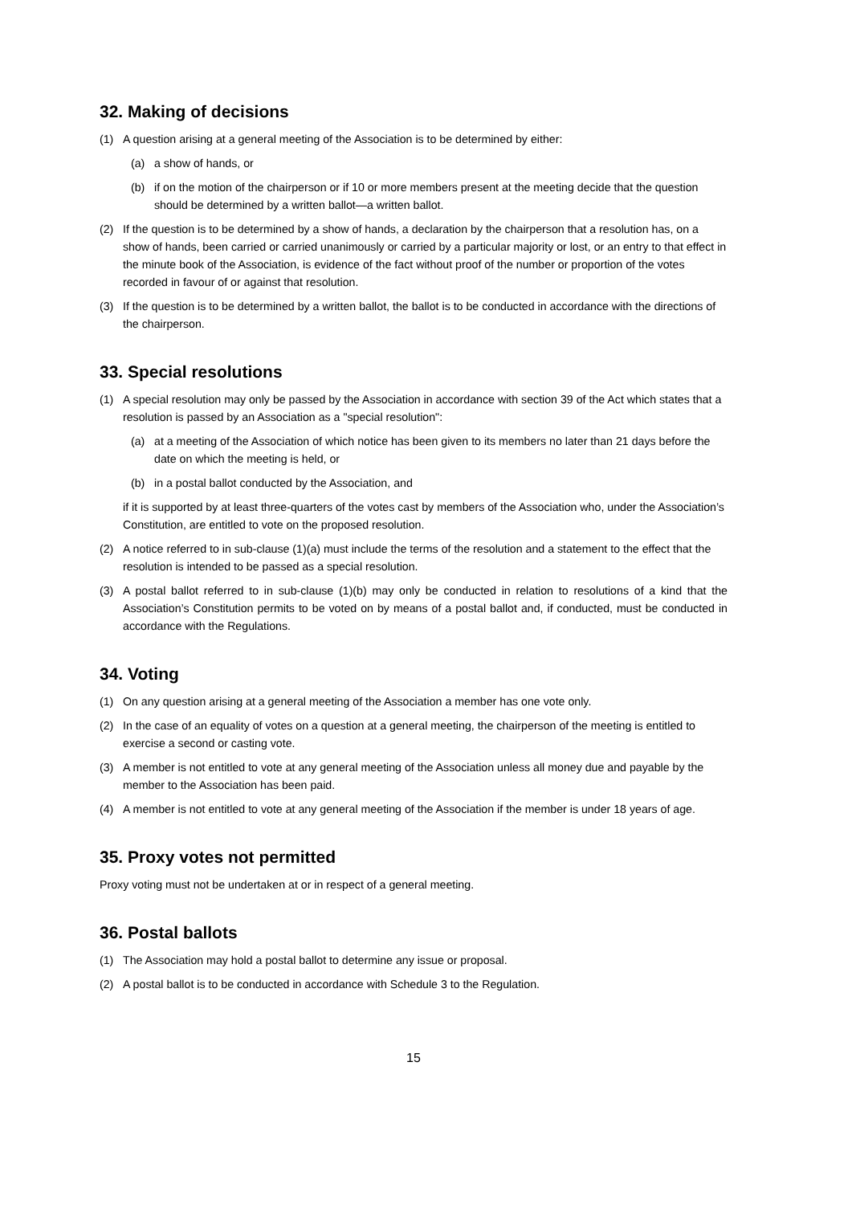32. Making of decisions
(1) A question arising at a general meeting of the Association is to be determined by either:
(a) a show of hands, or
(b) if on the motion of the chairperson or if 10 or more members present at the meeting decide that the question should be determined by a written ballot—a written ballot.
(2) If the question is to be determined by a show of hands, a declaration by the chairperson that a resolution has, on a show of hands, been carried or carried unanimously or carried by a particular majority or lost, or an entry to that effect in the minute book of the Association, is evidence of the fact without proof of the number or proportion of the votes recorded in favour of or against that resolution.
(3) If the question is to be determined by a written ballot, the ballot is to be conducted in accordance with the directions of the chairperson.
33. Special resolutions
(1) A special resolution may only be passed by the Association in accordance with section 39 of the Act which states that a resolution is passed by an Association as a "special resolution":
(a) at a meeting of the Association of which notice has been given to its members no later than 21 days before the date on which the meeting is held, or
(b) in a postal ballot conducted by the Association, and
if it is supported by at least three-quarters of the votes cast by members of the Association who, under the Association’s Constitution, are entitled to vote on the proposed resolution.
(2) A notice referred to in sub-clause (1)(a) must include the terms of the resolution and a statement to the effect that the resolution is intended to be passed as a special resolution.
(3) A postal ballot referred to in sub-clause (1)(b) may only be conducted in relation to resolutions of a kind that the Association’s Constitution permits to be voted on by means of a postal ballot and, if conducted, must be conducted in accordance with the Regulations.
34. Voting
(1) On any question arising at a general meeting of the Association a member has one vote only.
(2) In the case of an equality of votes on a question at a general meeting, the chairperson of the meeting is entitled to exercise a second or casting vote.
(3) A member is not entitled to vote at any general meeting of the Association unless all money due and payable by the member to the Association has been paid.
(4) A member is not entitled to vote at any general meeting of the Association if the member is under 18 years of age.
35. Proxy votes not permitted
Proxy voting must not be undertaken at or in respect of a general meeting.
36. Postal ballots
(1) The Association may hold a postal ballot to determine any issue or proposal.
(2) A postal ballot is to be conducted in accordance with Schedule 3 to the Regulation.
15